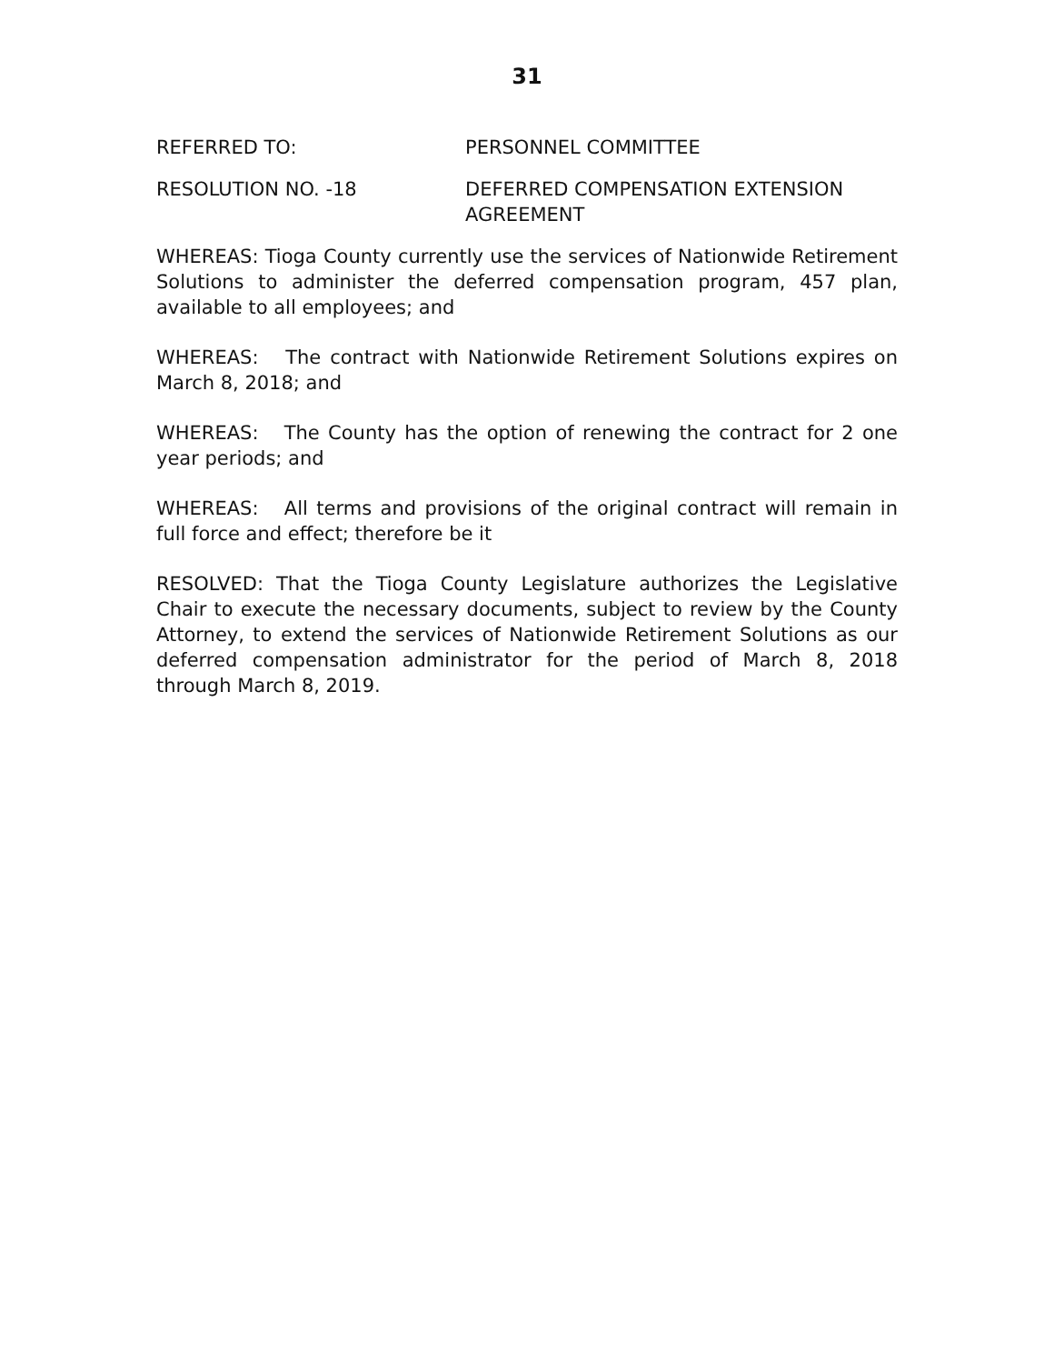31
REFERRED TO: PERSONNEL COMMITTEE
RESOLUTION NO. -18 DEFERRED COMPENSATION EXTENSION AGREEMENT
WHEREAS: Tioga County currently use the services of Nationwide Retirement Solutions to administer the deferred compensation program, 457 plan, available to all employees; and
WHEREAS: The contract with Nationwide Retirement Solutions expires on March 8, 2018; and
WHEREAS: The County has the option of renewing the contract for 2 one year periods; and
WHEREAS: All terms and provisions of the original contract will remain in full force and effect; therefore be it
RESOLVED: That the Tioga County Legislature authorizes the Legislative Chair to execute the necessary documents, subject to review by the County Attorney, to extend the services of Nationwide Retirement Solutions as our deferred compensation administrator for the period of March 8, 2018 through March 8, 2019.